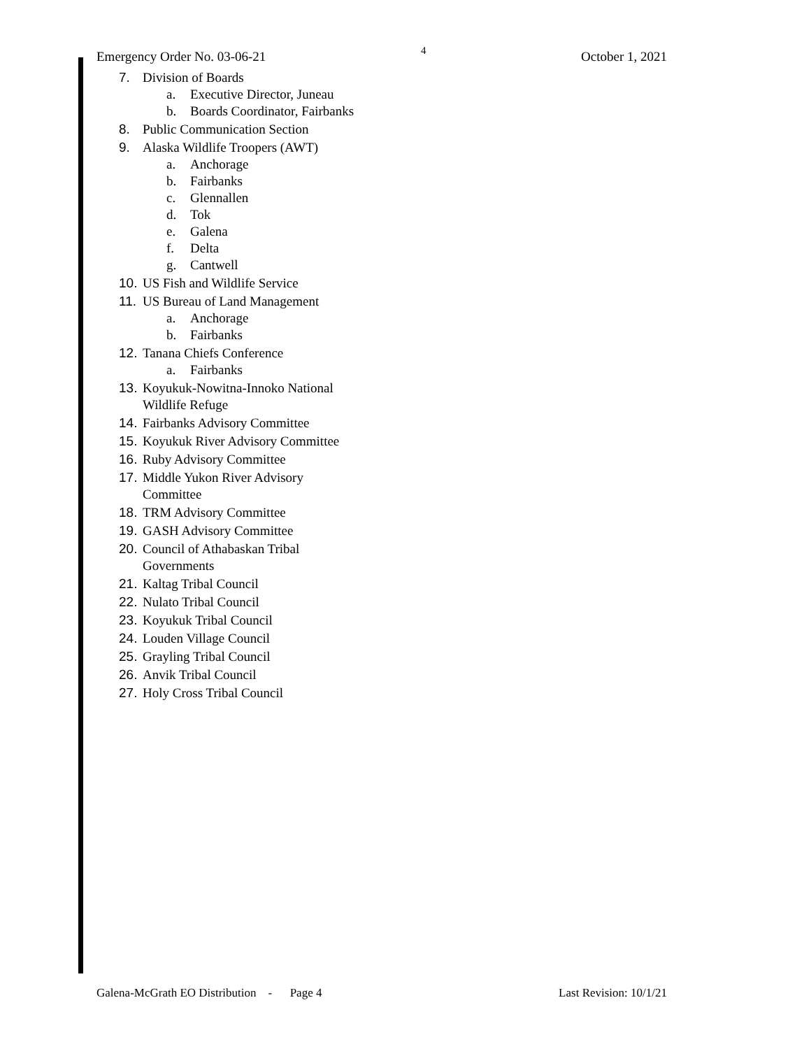Emergency Order No. 03-06-21 4 October 1, 2021
7. Division of Boards
a. Executive Director, Juneau
b. Boards Coordinator, Fairbanks
8. Public Communication Section
9. Alaska Wildlife Troopers (AWT)
a. Anchorage
b. Fairbanks
c. Glennallen
d. Tok
e. Galena
f. Delta
g. Cantwell
10. US Fish and Wildlife Service
11. US Bureau of Land Management
a. Anchorage
b. Fairbanks
12. Tanana Chiefs Conference
a. Fairbanks
13. Koyukuk-Nowitna-Innoko National
Wildlife Refuge
14. Fairbanks Advisory Committee
15. Koyukuk River Advisory Committee
16. Ruby Advisory Committee
17. Middle Yukon River Advisory
Committee
18. TRM Advisory Committee
19. GASH Advisory Committee
20. Council of Athabaskan Tribal
Governments
21. Kaltag Tribal Council
22. Nulato Tribal Council
23. Koyukuk Tribal Council
24. Louden Village Council
25. Grayling Tribal Council
26. Anvik Tribal Council
27. Holy Cross Tribal Council
Galena-McGrath EO Distribution - Page 4 Last Revision: 10/1/21